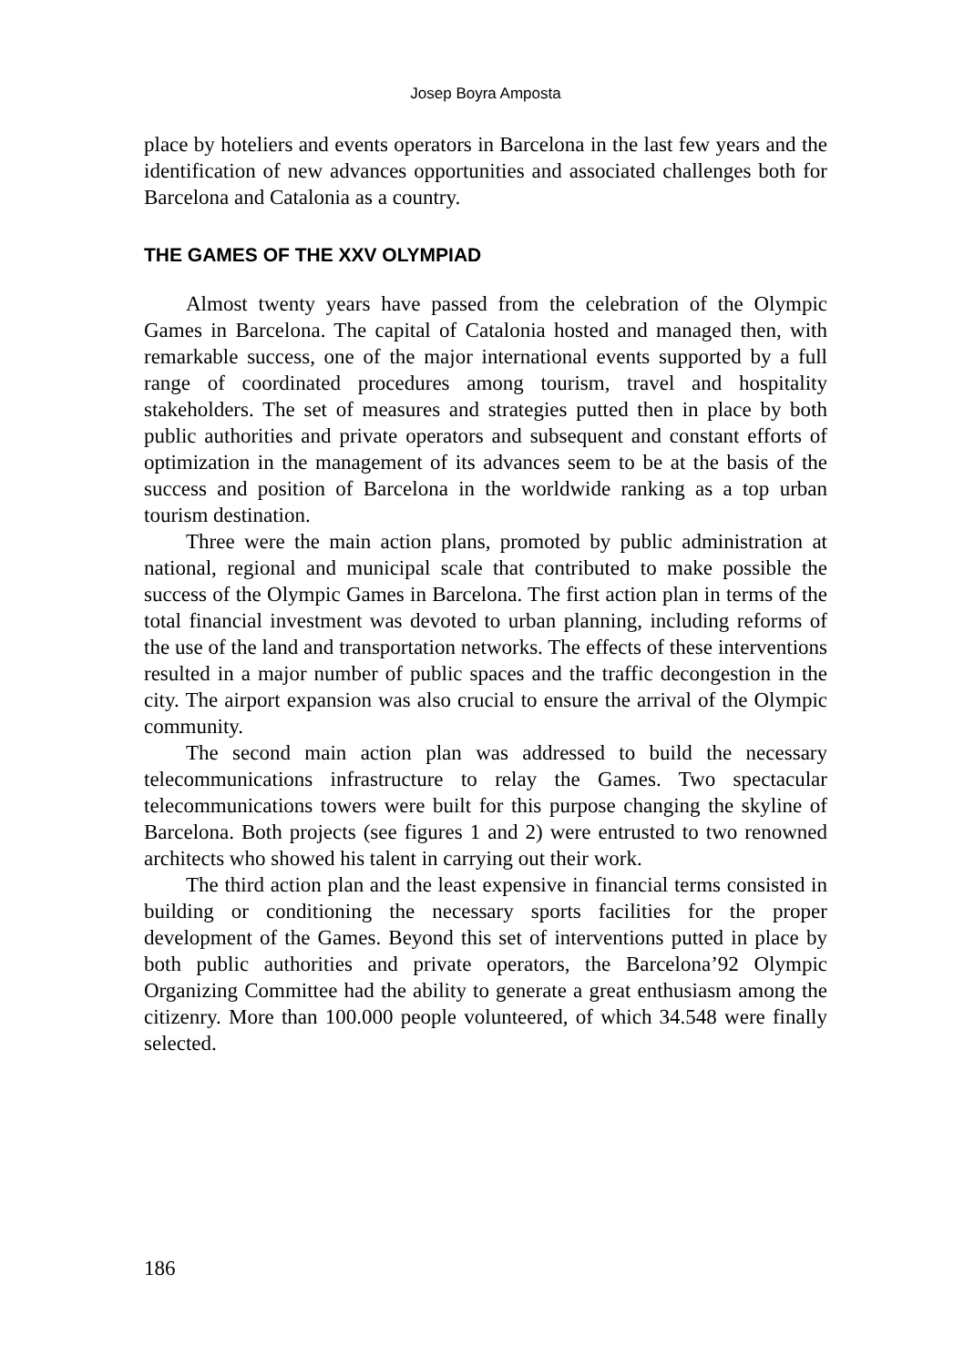Josep Boyra Amposta
place by hoteliers and events operators in Barcelona in the last few years and the identification of new advances opportunities and associated challenges both for Barcelona and Catalonia as a country.
THE GAMES OF THE XXV OLYMPIAD
Almost twenty years have passed from the celebration of the Olympic Games in Barcelona. The capital of Catalonia hosted and managed then, with remarkable success, one of the major international events supported by a full range of coordinated procedures among tourism, travel and hospitality stakeholders. The set of measures and strategies putted then in place by both public authorities and private operators and subsequent and constant efforts of optimization in the management of its advances seem to be at the basis of the success and position of Barcelona in the worldwide ranking as a top urban tourism destination.
Three were the main action plans, promoted by public administration at national, regional and municipal scale that contributed to make possible the success of the Olympic Games in Barcelona. The first action plan in terms of the total financial investment was devoted to urban planning, including reforms of the use of the land and transportation networks. The effects of these interventions resulted in a major number of public spaces and the traffic decongestion in the city. The airport expansion was also crucial to ensure the arrival of the Olympic community.
The second main action plan was addressed to build the necessary telecommunications infrastructure to relay the Games. Two spectacular telecommunications towers were built for this purpose changing the skyline of Barcelona. Both projects (see figures 1 and 2) were entrusted to two renowned architects who showed his talent in carrying out their work.
The third action plan and the least expensive in financial terms consisted in building or conditioning the necessary sports facilities for the proper development of the Games. Beyond this set of interventions putted in place by both public authorities and private operators, the Barcelona’92 Olympic Organizing Committee had the ability to generate a great enthusiasm among the citizenry. More than 100.000 people volunteered, of which 34.548 were finally selected.
186